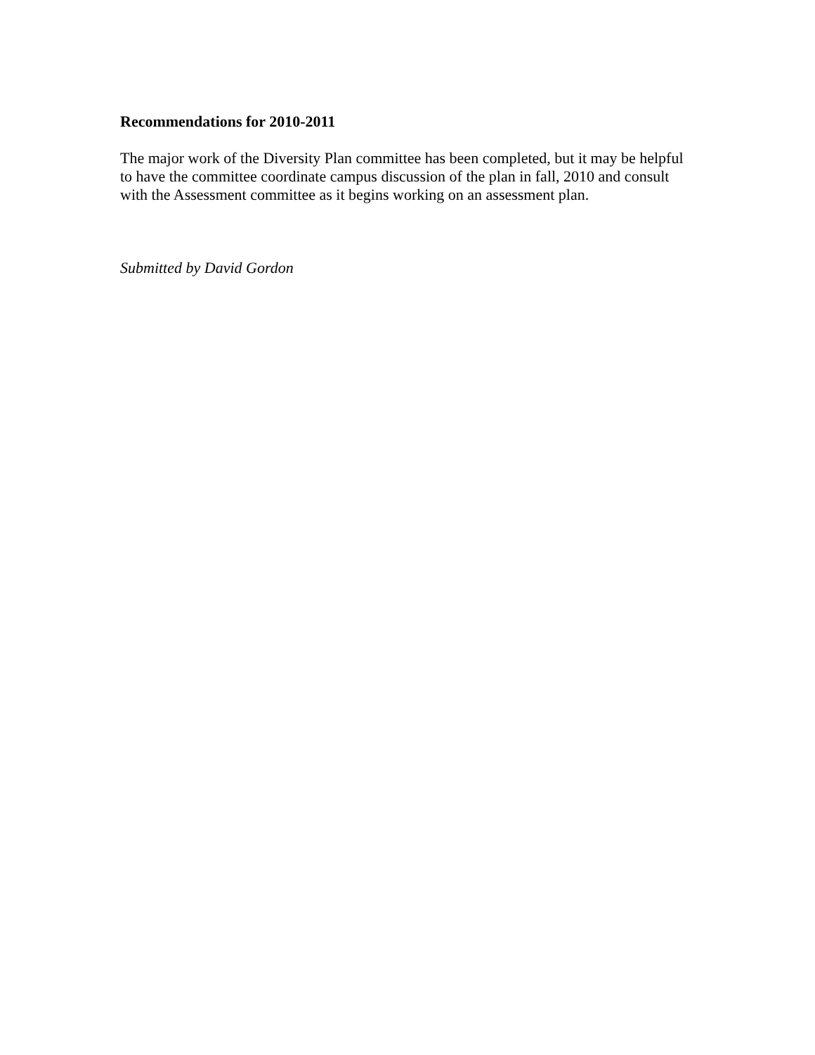Recommendations for 2010-2011
The major work of the Diversity Plan committee has been completed, but it may be helpful to have the committee coordinate campus discussion of the plan in fall, 2010 and consult with the Assessment committee as it begins working on an assessment plan.
Submitted by David Gordon